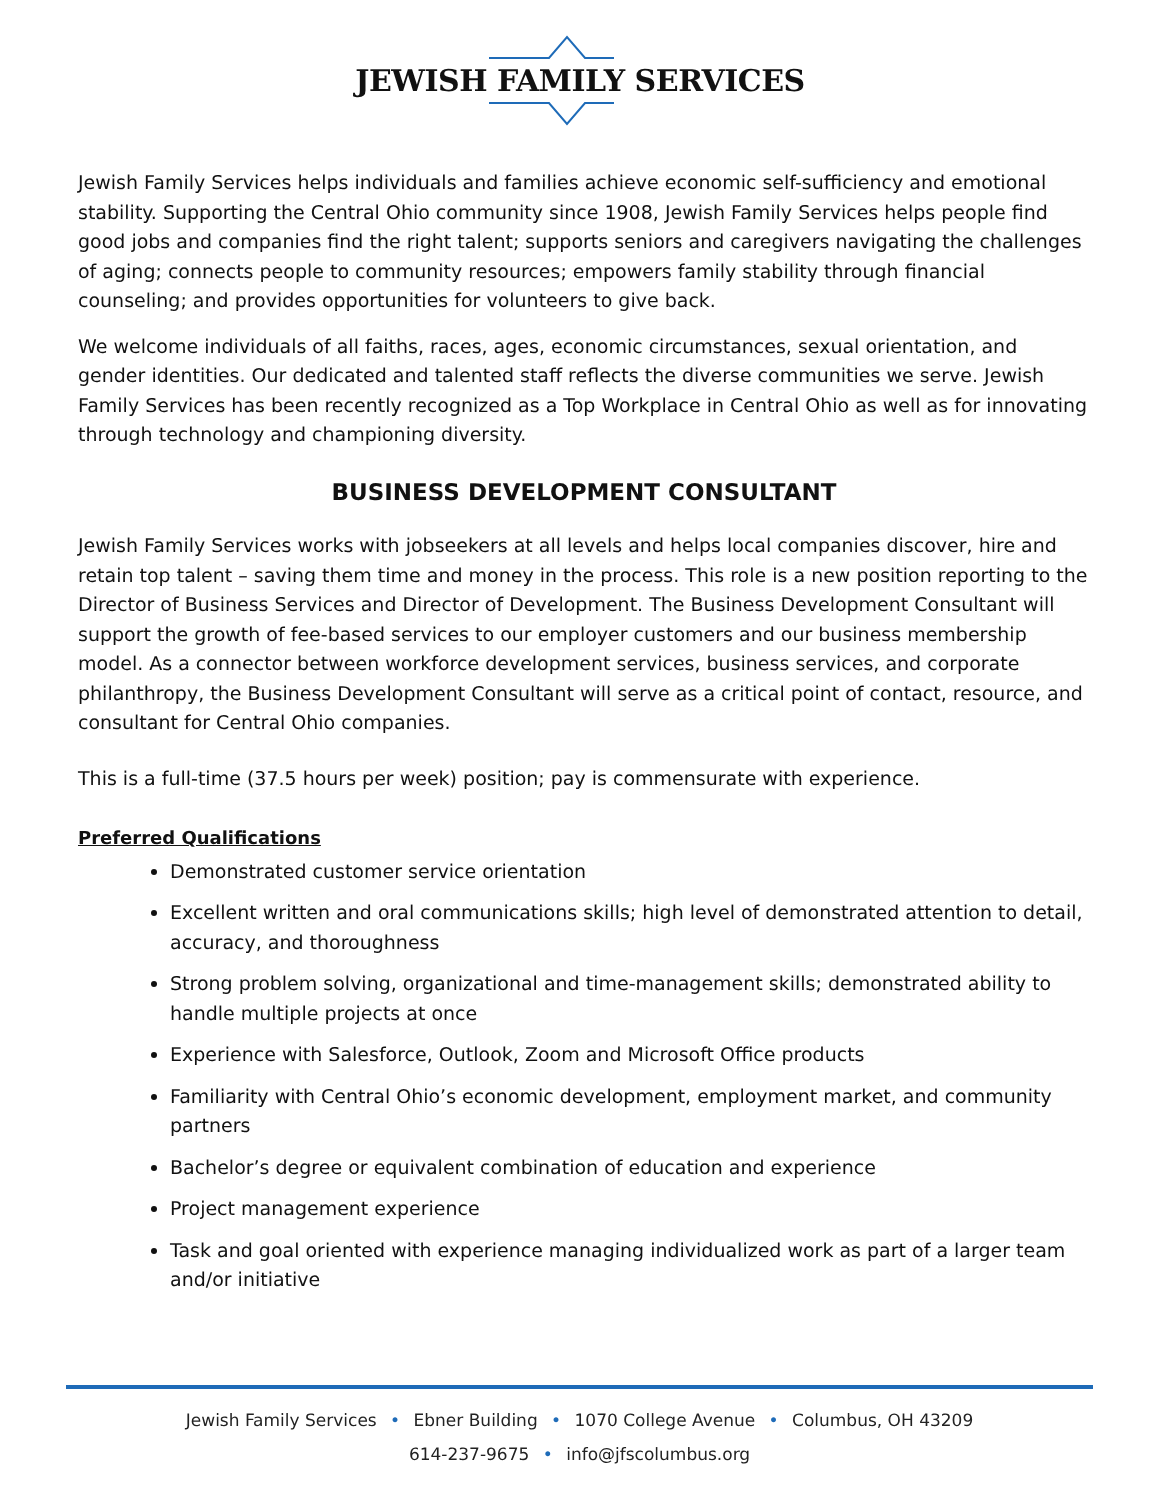JEWISH FAMILY SERVICES
Jewish Family Services helps individuals and families achieve economic self-sufficiency and emotional stability. Supporting the Central Ohio community since 1908, Jewish Family Services helps people find good jobs and companies find the right talent; supports seniors and caregivers navigating the challenges of aging; connects people to community resources; empowers family stability through financial counseling; and provides opportunities for volunteers to give back.
We welcome individuals of all faiths, races, ages, economic circumstances, sexual orientation, and gender identities. Our dedicated and talented staff reflects the diverse communities we serve. Jewish Family Services has been recently recognized as a Top Workplace in Central Ohio as well as for innovating through technology and championing diversity.
BUSINESS DEVELOPMENT CONSULTANT
Jewish Family Services works with jobseekers at all levels and helps local companies discover, hire and retain top talent – saving them time and money in the process. This role is a new position reporting to the Director of Business Services and Director of Development. The Business Development Consultant will support the growth of fee-based services to our employer customers and our business membership model. As a connector between workforce development services, business services, and corporate philanthropy, the Business Development Consultant will serve as a critical point of contact, resource, and consultant for Central Ohio companies.
This is a full-time (37.5 hours per week) position; pay is commensurate with experience.
Preferred Qualifications
Demonstrated customer service orientation
Excellent written and oral communications skills; high level of demonstrated attention to detail, accuracy, and thoroughness
Strong problem solving, organizational and time-management skills; demonstrated ability to handle multiple projects at once
Experience with Salesforce, Outlook, Zoom and Microsoft Office products
Familiarity with Central Ohio’s economic development, employment market, and community partners
Bachelor’s degree or equivalent combination of education and experience
Project management experience
Task and goal oriented with experience managing individualized work as part of a larger team and/or initiative
Jewish Family Services • Ebner Building • 1070 College Avenue • Columbus, OH 43209
614-237-9675 • info@jfscolumbus.org